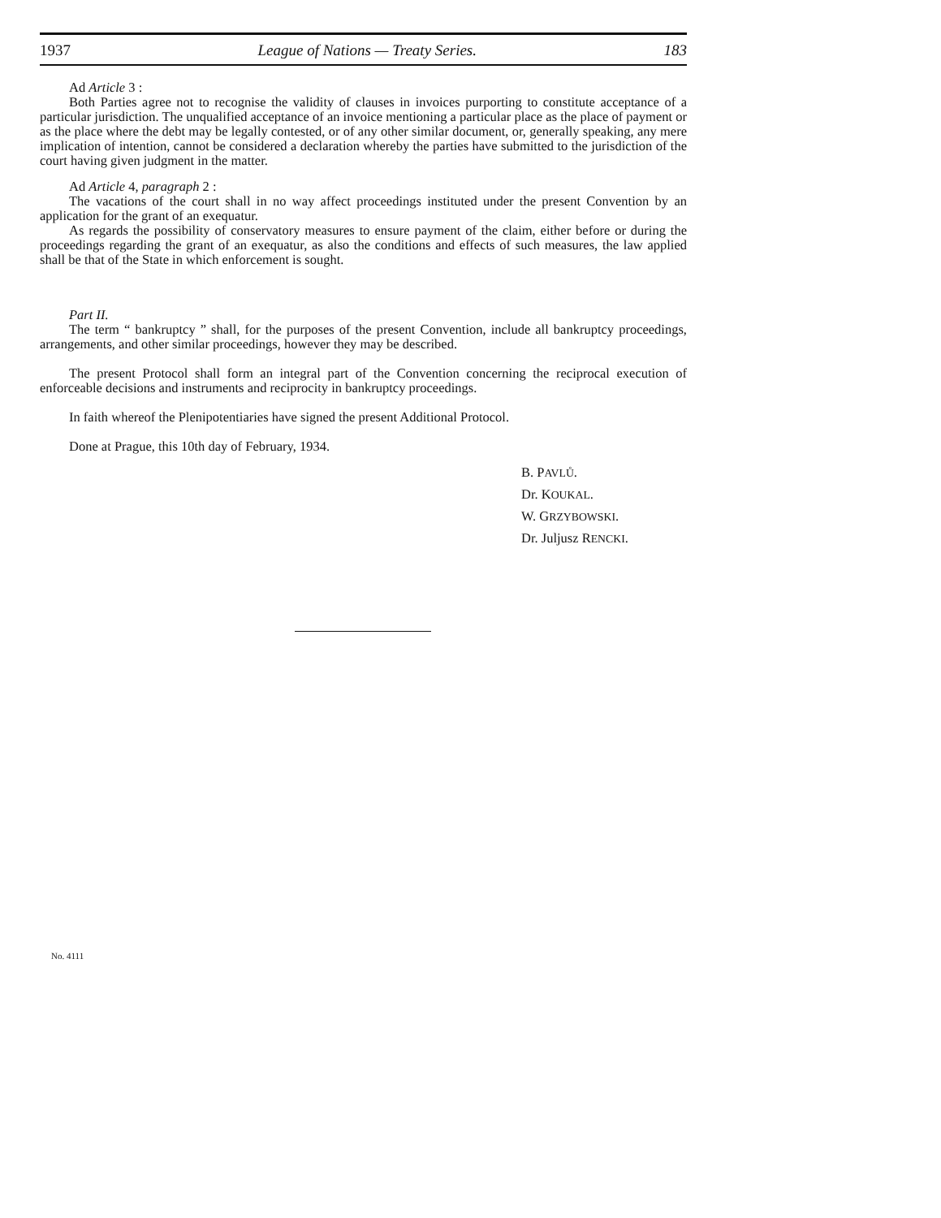1937 League of Nations — Treaty Series. 183
Ad Article 3 :
Both Parties agree not to recognise the validity of clauses in invoices purporting to constitute acceptance of a particular jurisdiction. The unqualified acceptance of an invoice mentioning a particular place as the place of payment or as the place where the debt may be legally contested, or of any other similar document, or, generally speaking, any mere implication of intention, cannot be considered a declaration whereby the parties have submitted to the jurisdiction of the court having given judgment in the matter.
Ad Article 4, paragraph 2 :
The vacations of the court shall in no way affect proceedings instituted under the present Convention by an application for the grant of an exequatur.
As regards the possibility of conservatory measures to ensure payment of the claim, either before or during the proceedings regarding the grant of an exequatur, as also the conditions and effects of such measures, the law applied shall be that of the State in which enforcement is sought.
Part II.
The term “ bankruptcy ” shall, for the purposes of the present Convention, include all bankruptcy proceedings, arrangements, and other similar proceedings, however they may be described.
The present Protocol shall form an integral part of the Convention concerning the reciprocal execution of enforceable decisions and instruments and reciprocity in bankruptcy proceedings.
In faith whereof the Plenipotentiaries have signed the present Additional Protocol.
Done at Prague, this 10th day of February, 1934.
B. PAVLŮ.
Dr. KOUKAL.
W. GRZYBOWSKI.
Dr. Juljusz RENCKI.
No. 4111